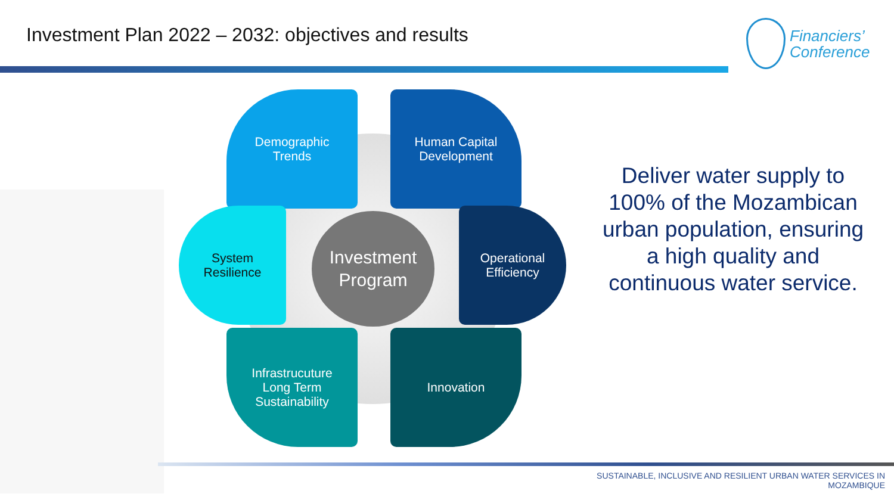Investment Plan 2022 – 2032: objectives and results
Financiers’
Conference
Demographic
Trends
Human Capital
Development
System
Resilience
Operational
Efficiency
Infrastrucuture
Long Term
Sustainability
Innovation
Investment
Program
Deliver water supply to 100% of the Mozambican urban population, ensuring a high quality and continuous water service.
SUSTAINABLE, INCLUSIVE AND RESILIENT URBAN WATER SERVICES IN
MOZAMBIQUE